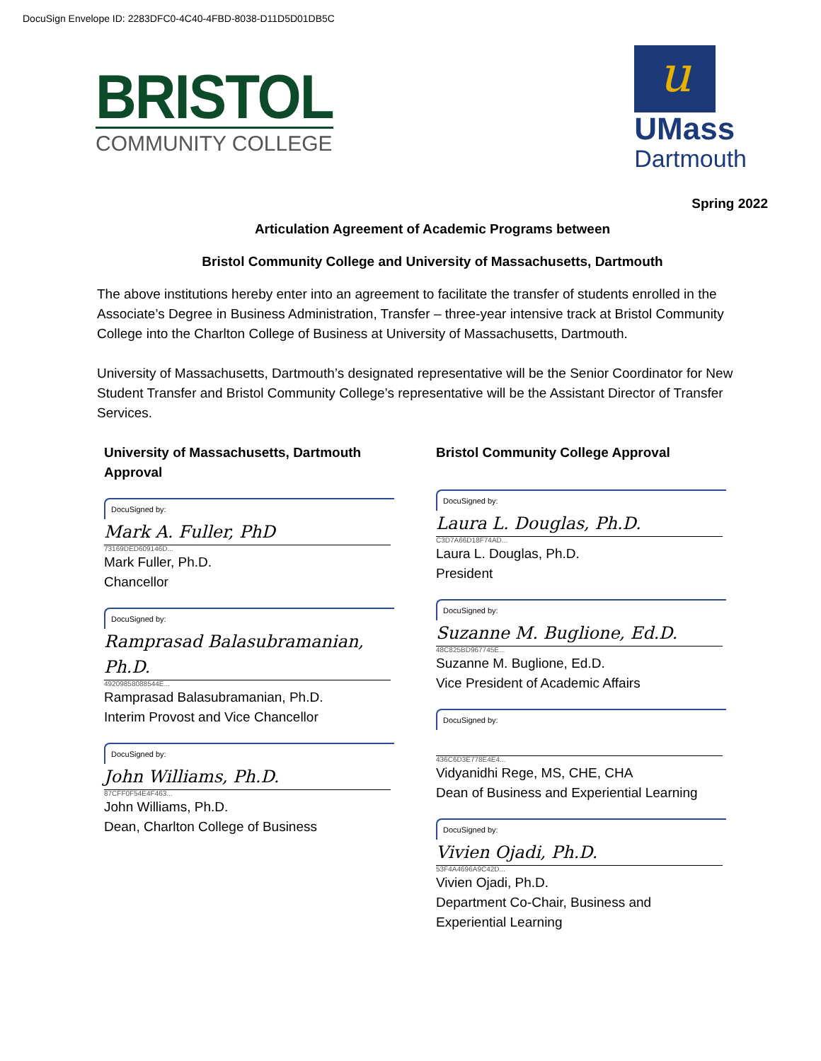DocuSign Envelope ID: 2283DFC0-4C40-4FBD-8038-D11D5D01DB5C
BRISTOL
COMMUNITY COLLEGE
u
UMass
Dartmouth
Spring 2022
Articulation Agreement of Academic Programs between
Bristol Community College and University of Massachusetts, Dartmouth
The above institutions hereby enter into an agreement to facilitate the transfer of students enrolled in the Associate’s Degree in Business Administration, Transfer – three-year intensive track at Bristol Community College into the Charlton College of Business at University of Massachusetts, Dartmouth.
University of Massachusetts, Dartmouth’s designated representative will be the Senior Coordinator for New Student Transfer and Bristol Community College’s representative will be the Assistant Director of Transfer Services.
University of Massachusetts, Dartmouth
Approval
DocuSigned by:
Mark A. Fuller, PhD
73169DED609146D...
Mark Fuller, Ph.D.
Chancellor
DocuSigned by:
Ramprasad Balasubramanian, Ph.D.
49209858088544E...
Ramprasad Balasubramanian, Ph.D.
Interim Provost and Vice Chancellor
DocuSigned by:
John Williams, Ph.D.
87CFF0F54E4F463...
John Williams, Ph.D.
Dean, Charlton College of Business
Bristol Community College Approval
DocuSigned by:
Laura L. Douglas, Ph.D.
C3D7A66D18F74AD...
Laura L. Douglas, Ph.D.
President
DocuSigned by:
Suzanne M. Buglione, Ed.D.
48C825BD967745E...
Suzanne M. Buglione, Ed.D.
Vice President of Academic Affairs
DocuSigned by:
436C6D3E778E4E4...
Vidyanidhi Rege, MS, CHE, CHA
Dean of Business and Experiential Learning
DocuSigned by:
Vivien Ojadi, Ph.D.
53F4A4696A9C42D...
Vivien Ojadi, Ph.D.
Department Co-Chair, Business and
Experiential Learning